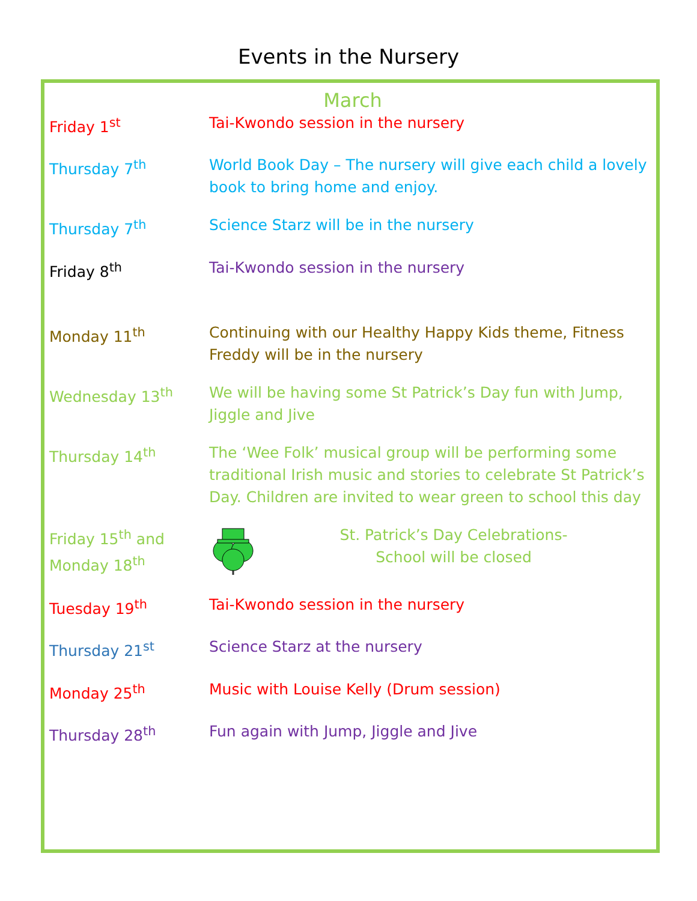Events in the Nursery
March
| Friday 1<sup>st</sup> | Tai-Kwondo session in the nursery |
| Thursday 7<sup>th</sup> | World Book Day – The nursery will give each child a lovely book to bring home and enjoy. |
| Thursday 7<sup>th</sup> | Science Starz will be in the nursery |
| Friday 8<sup>th</sup> | Tai-Kwondo session in the nursery |
| Monday 11<sup>th</sup> | Continuing with our Healthy Happy Kids theme, Fitness Freddy will be in the nursery |
| Wednesday 13<sup>th</sup> | We will be having some St Patrick’s Day fun with Jump, Jiggle and Jive |
| Thursday 14<sup>th</sup> | The ‘Wee Folk’ musical group will be performing some traditional Irish music and stories to celebrate St Patrick’s Day. Children are invited to wear green to school this day |
| Friday 15<sup>th</sup> and Monday 18<sup>th</sup> | St. Patrick’s Day Celebrations- School will be closed |
| Tuesday 19<sup>th</sup> | Tai-Kwondo session in the nursery |
| Thursday 21<sup>st</sup> | Science Starz at the nursery |
| Monday 25<sup>th</sup> | Music with Louise Kelly (Drum session) |
| Thursday 28<sup>th</sup> | Fun again with Jump, Jiggle and Jive |